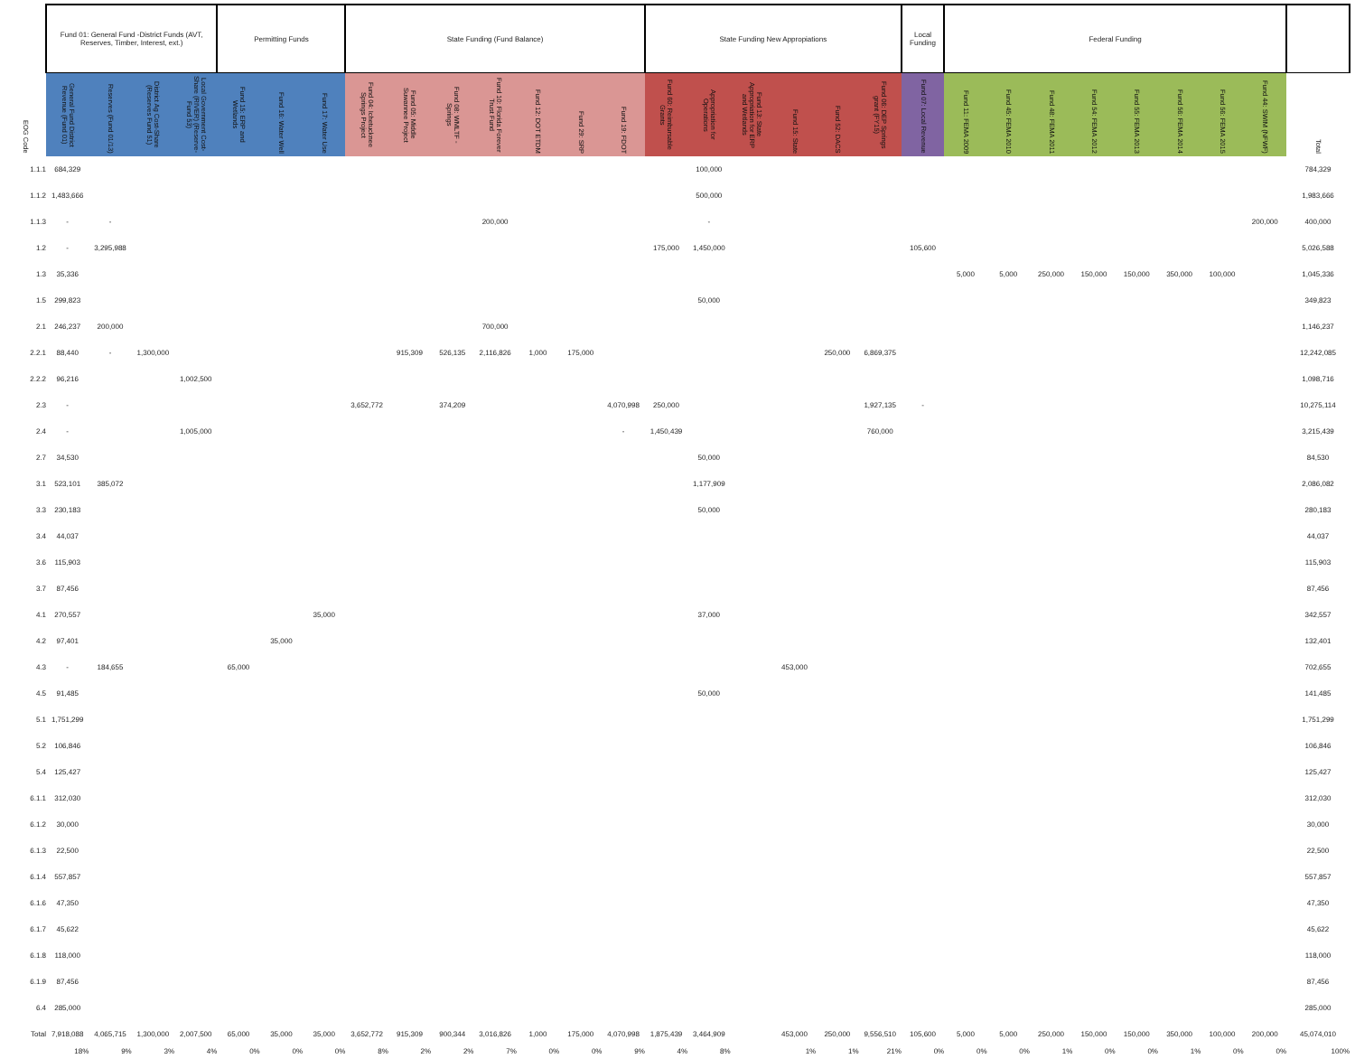| | Fund 01: General Fund -District Funds (AVT, Reserves, Timber, Interest, ext.) | | | | Permitting Funds | | | State Funding (Fund Balance) | | | | | | | State Funding New Appropiations | | | | | | Local Funding | Federal Funding | | | | | | | | |
| --- | --- | --- | --- | --- | --- | --- | --- | --- | --- | --- | --- | --- | --- | --- | --- | --- | --- | --- | --- | --- | --- | --- | --- | --- | --- | --- | --- | --- | --- | --- |
| EOG Code | General Fund District Revenue (Fund 01) | Reserves (Fund 01/13) | District Ag Cost-Share (Reserves Fund 51) | Local Government Cost-Share (RIVER) (Reserve-Fund 53) | Fund 15: ERP and Wetlands | Fund 16: Water Well | Fund 17: Water Use | Fund 04: Ichetucknee Springs Project | Fund 05: Middle Suwannee Project | Fund 08: WMLTF - Springs | Fund 10: Florida Forever Trust Fund | Fund 12: DOT ETDM | Fund 29: SRP | Fund 19: FDOT | Fund 60: Reimbursable Grants | Appropriation for Operations | Fund 13: State Appropriation for ERP and Wetlands | Fund 15: State | Fund 52: DACS | Fund 06: DEP Springs grant (FY15) | Fund 07: Local Revenue | Fund 11: FEMA 2009 | Fund 45: FEMA 2010 | Fund 48: FEMA 2011 | Fund 54: FEMA 2012 | Fund 55: FEMA 2013 | Fund 56: FEMA 2014 | Fund 56: FEMA 2015 | Fund 44: SWIM (NFWF) | Total |
| 1.1.1 | 684,329 | | | | | | | | | | | | | | | 100,000 | | | | | | | | | | | | | | 784,329 |
| 1.1.2 | 1,483,666 | | | | | | | | | | | | | | | 500,000 | | | | | | | | | | | | | | 1,983,666 |
| 1.1.3 | - | - | | | | | | | | | 200,000 | | | | | - | | | | | | | | | | | | | 200,000 | 400,000 |
| 1.2 | - | 3,295,988 | | | | | | | | | | | | | 175,000 | 1,450,000 | | | | | 105,600 | | | | | | | | | 5,026,588 |
| 1.3 | 35,336 | | | | | | | | | | | | | | | | | | | | | 5,000 | 5,000 | 250,000 | 150,000 | 150,000 | 350,000 | 100,000 | | 1,045,336 |
| 1.5 | 299,823 | | | | | | | | | | | | | | | 50,000 | | | | | | | | | | | | | | 349,823 |
| 2.1 | 246,237 | 200,000 | | | | | | | | | 700,000 | | | | | | | | | | | | | | | | | | | 1,146,237 |
| 2.2.1 | 88,440 | - | 1,300,000 | | | | | | 915,309 | 526,135 | 2,116,826 | 1,000 | 175,000 | | | | | | 250,000 | 6,869,375 | | | | | | | | | | 12,242,085 |
| 2.2.2 | 96,216 | | | 1,002,500 | | | | | | | | | | | | | | | | | | | | | | | | | | 1,098,716 |
| 2.3 | - | | | | | | | 3,652,772 | | 374,209 | | | | 4,070,998 | 250,000 | | | | | 1,927,135 | - | | | | | | | | | 10,275,114 |
| 2.4 | - | | | 1,005,000 | | | | | | | | | | - | 1,450,439 | | | | | 760,000 | | | | | | | | | | 3,215,439 |
| 2.7 | 34,530 | | | | | | | | | | | | | | | 50,000 | | | | | | | | | | | | | | 84,530 |
| 3.1 | 523,101 | 385,072 | | | | | | | | | | | | | | 1,177,909 | | | | | | | | | | | | | | 2,086,082 |
| 3.3 | 230,183 | | | | | | | | | | | | | | | 50,000 | | | | | | | | | | | | | | 280,183 |
| 3.4 | 44,037 | | | | | | | | | | | | | | | | | | | | | | | | | | | | | 44,037 |
| 3.6 | 115,903 | | | | | | | | | | | | | | | | | | | | | | | | | | | | | 115,903 |
| 3.7 | 87,456 | | | | | | | | | | | | | | | | | | | | | | | | | | | | | 87,456 |
| 4.1 | 270,557 | | | | | | 35,000 | | | | | | | | | 37,000 | | | | | | | | | | | | | | 342,557 |
| 4.2 | 97,401 | | | | | 35,000 | | | | | | | | | | | | | | | | | | | | | | | | 132,401 |
| 4.3 | - | 184,655 | | | 65,000 | | | | | | | | | | | | | 453,000 | | | | | | | | | | | | 702,655 |
| 4.5 | 91,485 | | | | | | | | | | | | | | | 50,000 | | | | | | | | | | | | | | 141,485 |
| 5.1 | 1,751,299 | | | | | | | | | | | | | | | | | | | | | | | | | | | | | 1,751,299 |
| 5.2 | 106,846 | | | | | | | | | | | | | | | | | | | | | | | | | | | | | 106,846 |
| 5.4 | 125,427 | | | | | | | | | | | | | | | | | | | | | | | | | | | | | 125,427 |
| 6.1.1 | 312,030 | | | | | | | | | | | | | | | | | | | | | | | | | | | | | 312,030 |
| 6.1.2 | 30,000 | | | | | | | | | | | | | | | | | | | | | | | | | | | | | 30,000 |
| 6.1.3 | 22,500 | | | | | | | | | | | | | | | | | | | | | | | | | | | | | 22,500 |
| 6.1.4 | 557,857 | | | | | | | | | | | | | | | | | | | | | | | | | | | | | 557,857 |
| 6.1.6 | 47,350 | | | | | | | | | | | | | | | | | | | | | | | | | | | | | 47,350 |
| 6.1.7 | 45,622 | | | | | | | | | | | | | | | | | | | | | | | | | | | | | 45,622 |
| 6.1.8 | 118,000 | | | | | | | | | | | | | | | | | | | | | | | | | | | | | 118,000 |
| 6.1.9 | 87,456 | | | | | | | | | | | | | | | | | | | | | | | | | | | | | 87,456 |
| 6.4 | 285,000 | | | | | | | | | | | | | | | | | | | | | | | | | | | | | 285,000 |
| Total | 7,918,088 | 4,065,715 | 1,300,000 | 2,007,500 | 65,000 | 35,000 | 35,000 | 3,652,772 | 915,309 | 900,344 | 3,016,826 | 1,000 | 175,000 | 4,070,998 | 1,875,439 | 3,464,909 | | 453,000 | 250,000 | 9,556,510 | 105,600 | 5,000 | 5,000 | 250,000 | 150,000 | 150,000 | 350,000 | 100,000 | 200,000 | 45,074,010 |
| | 18% | 9% | 3% | 4% | 0% | 0% | 0% | 8% | 2% | 2% | 7% | 0% | 0% | 9% | 4% | 8% | | 1% | 1% | 21% | 0% | 0% | 0% | 1% | 0% | 0% | 1% | 0% | 0% | 100% |